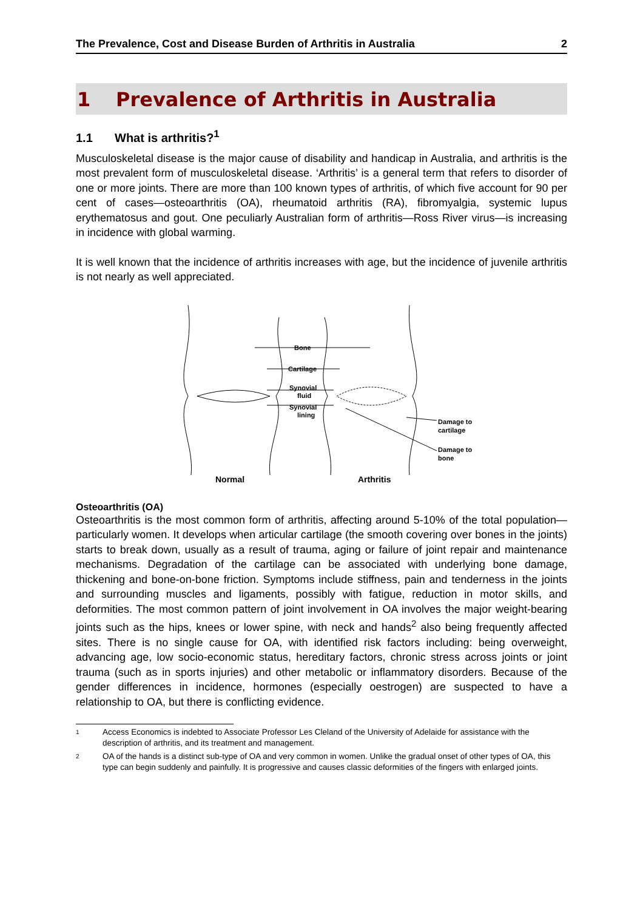The Prevalence, Cost and Disease Burden of Arthritis in Australia 2
1 Prevalence of Arthritis in Australia
1.1 What is arthritis?<sup>1</sup>
Musculoskeletal disease is the major cause of disability and handicap in Australia, and arthritis is the most prevalent form of musculoskeletal disease. ‘Arthritis’ is a general term that refers to disorder of one or more joints. There are more than 100 known types of arthritis, of which five account for 90 per cent of cases—osteoarthritis (OA), rheumatoid arthritis (RA), fibromyalgia, systemic lupus erythematosus and gout. One peculiarly Australian form of arthritis—Ross River virus—is increasing in incidence with global warming.
It is well known that the incidence of arthritis increases with age, but the incidence of juvenile arthritis is not nearly as well appreciated.
Bone
Cartilage
Synovial
fluid
Synovial
lining
Damage to
cartilage
Damage to
bone
Normal
Arthritis
Osteoarthritis (OA)
Osteoarthritis is the most common form of arthritis, affecting around 5-10% of the total population—particularly women. It develops when articular cartilage (the smooth covering over bones in the joints) starts to break down, usually as a result of trauma, aging or failure of joint repair and maintenance mechanisms. Degradation of the cartilage can be associated with underlying bone damage, thickening and bone-on-bone friction. Symptoms include stiffness, pain and tenderness in the joints and surrounding muscles and ligaments, possibly with fatigue, reduction in motor skills, and deformities. The most common pattern of joint involvement in OA involves the major weight-bearing joints such as the hips, knees or lower spine, with neck and hands<sup>2</sup> also being frequently affected sites. There is no single cause for OA, with identified risk factors including: being overweight, advancing age, low socio-economic status, hereditary factors, chronic stress across joints or joint trauma (such as in sports injuries) and other metabolic or inflammatory disorders. Because of the gender differences in incidence, hormones (especially oestrogen) are suspected to have a relationship to OA, but there is conflicting evidence.
<sup>1</sup>
Access Economics is indebted to Associate Professor Les Cleland of the University of Adelaide for assistance with the description of arthritis, and its treatment and management.
<sup>2</sup>
OA of the hands is a distinct sub-type of OA and very common in women. Unlike the gradual onset of other types of OA, this type can begin suddenly and painfully. It is progressive and causes classic deformities of the fingers with enlarged joints.